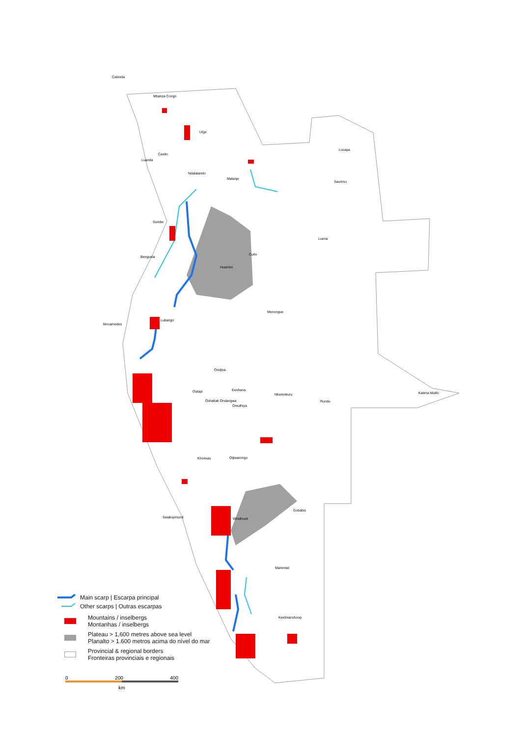Cabinda
Mbanza Congo
Uíge
Lucapa
Caxito
Luanda
Ndalatando
Malanje
Saurimo
Sumbe
Luena
Cuito
Benguela
Huambo
Menongue
Lubango
Mocamedes
Ondjiva
Outapi Eenhana
Nkurenkuru Katima Mulilo
Oshakati Ondangwa Rundu
Omuthiya
Khorixas Otjiwarongo
Gobabis
Swakopmund Windhoek
Mariental
Keetmanshoop
Main scarp | Escarpa principal
Other scarps | Outras escarpas
Mountains / inselbergs
Montanhas / inselbergs
Plateau > 1,600 metres above sea level
Planalto > 1.600 metros acima do nível do mar
Provincial & regional borders
Fronteiras provinciais e regionais
0 200 400
km